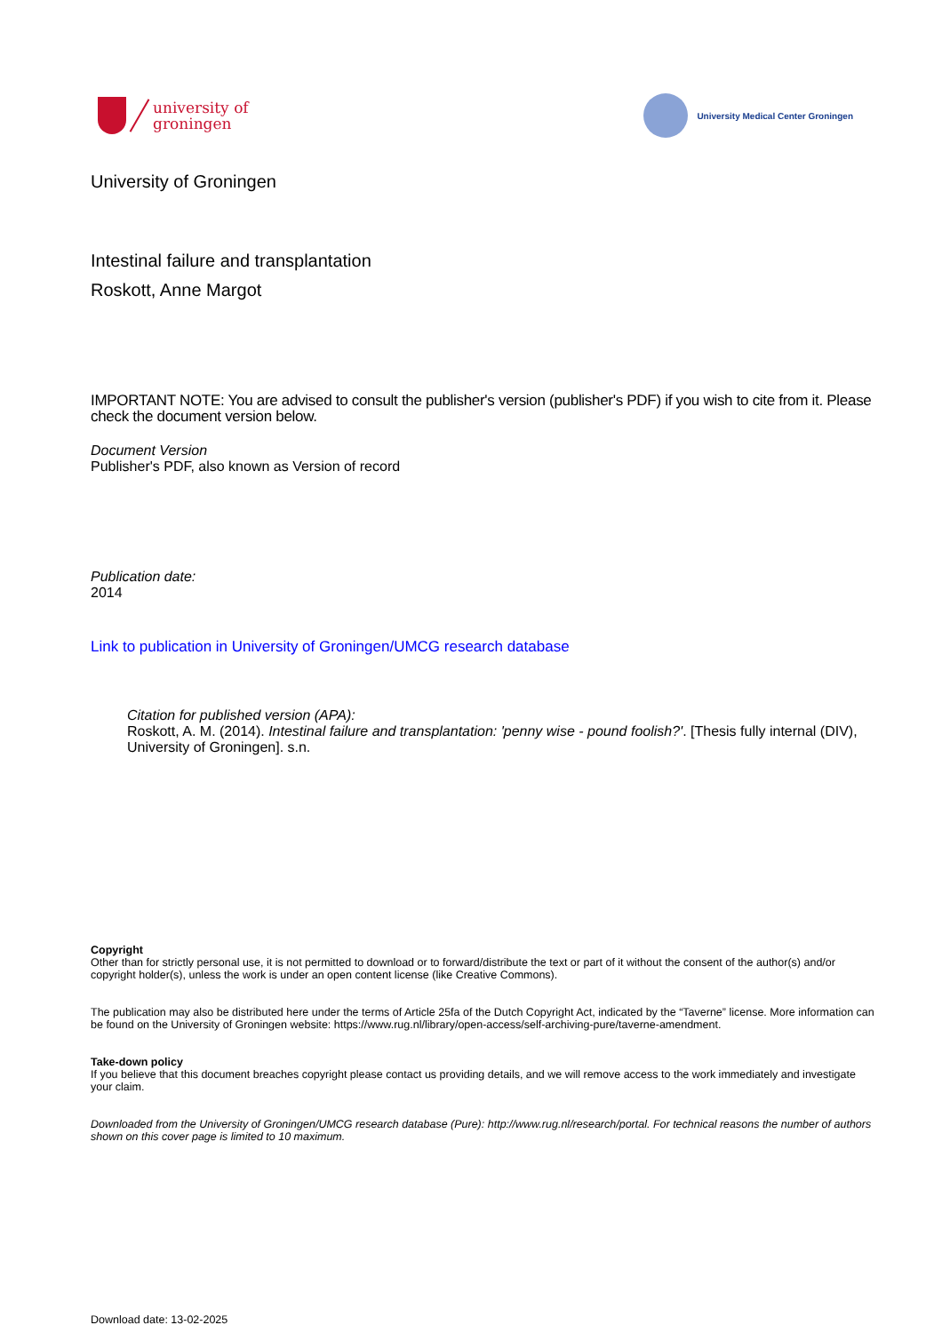university of
groningen
University Medical Center Groningen
University of Groningen
Intestinal failure and transplantation
Roskott, Anne Margot
IMPORTANT NOTE: You are advised to consult the publisher's version (publisher's PDF) if you wish to cite from it. Please check the document version below.
Document Version
Publisher's PDF, also known as Version of record
Publication date:
2014
Link to publication in University of Groningen/UMCG research database
Citation for published version (APA):
Roskott, A. M. (2014). Intestinal failure and transplantation: 'penny wise - pound foolish?'. [Thesis fully internal (DIV), University of Groningen]. s.n.
Copyright
Other than for strictly personal use, it is not permitted to download or to forward/distribute the text or part of it without the consent of the author(s) and/or copyright holder(s), unless the work is under an open content license (like Creative Commons).
The publication may also be distributed here under the terms of Article 25fa of the Dutch Copyright Act, indicated by the “Taverne” license. More information can be found on the University of Groningen website: https://www.rug.nl/library/open-access/self-archiving-pure/taverne-amendment.
Take-down policy
If you believe that this document breaches copyright please contact us providing details, and we will remove access to the work immediately and investigate your claim.
Downloaded from the University of Groningen/UMCG research database (Pure): http://www.rug.nl/research/portal. For technical reasons the number of authors shown on this cover page is limited to 10 maximum.
Download date: 13-02-2025